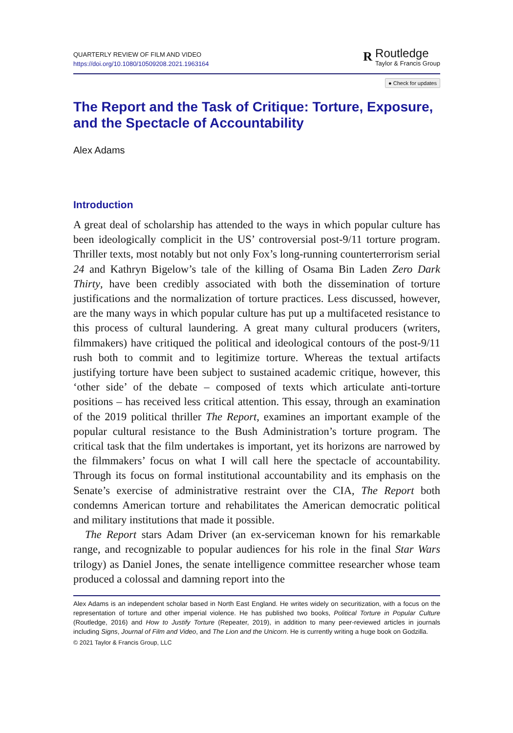QUARTERLY REVIEW OF FILM AND VIDEO
https://doi.org/10.1080/10509208.2021.1963164
R
Routledge
Taylor & Francis Group
● Check for updates
The Report and the Task of Critique: Torture, Exposure, and the Spectacle of Accountability
Alex Adams
Introduction
A great deal of scholarship has attended to the ways in which popular culture has been ideologically complicit in the US’ controversial post-9/11 torture program. Thriller texts, most notably but not only Fox’s long-running counterterrorism serial 24 and Kathryn Bigelow’s tale of the killing of Osama Bin Laden Zero Dark Thirty, have been credibly associated with both the dissemination of torture justifications and the normalization of torture practices. Less discussed, however, are the many ways in which popular culture has put up a multifaceted resistance to this process of cultural laundering. A great many cultural producers (writers, filmmakers) have critiqued the political and ideological contours of the post-9/11 rush both to commit and to legitimize torture. Whereas the textual artifacts justifying torture have been subject to sustained academic critique, however, this ‘other side’ of the debate – composed of texts which articulate anti-torture positions – has received less critical attention. This essay, through an examination of the 2019 political thriller The Report, examines an important example of the popular cultural resistance to the Bush Administration’s torture program. The critical task that the film undertakes is important, yet its horizons are narrowed by the filmmakers’ focus on what I will call here the spectacle of accountability. Through its focus on formal institutional accountability and its emphasis on the Senate’s exercise of administrative restraint over the CIA, The Report both condemns American torture and rehabilitates the American democratic political and military institutions that made it possible.
The Report stars Adam Driver (an ex-serviceman known for his remarkable range, and recognizable to popular audiences for his role in the final Star Wars trilogy) as Daniel Jones, the senate intelligence committee researcher whose team produced a colossal and damning report into the
Alex Adams is an independent scholar based in North East England. He writes widely on securitization, with a focus on the representation of torture and other imperial violence. He has published two books, Political Torture in Popular Culture (Routledge, 2016) and How to Justify Torture (Repeater, 2019), in addition to many peer-reviewed articles in journals including Signs, Journal of Film and Video, and The Lion and the Unicorn. He is currently writing a huge book on Godzilla.
© 2021 Taylor & Francis Group, LLC